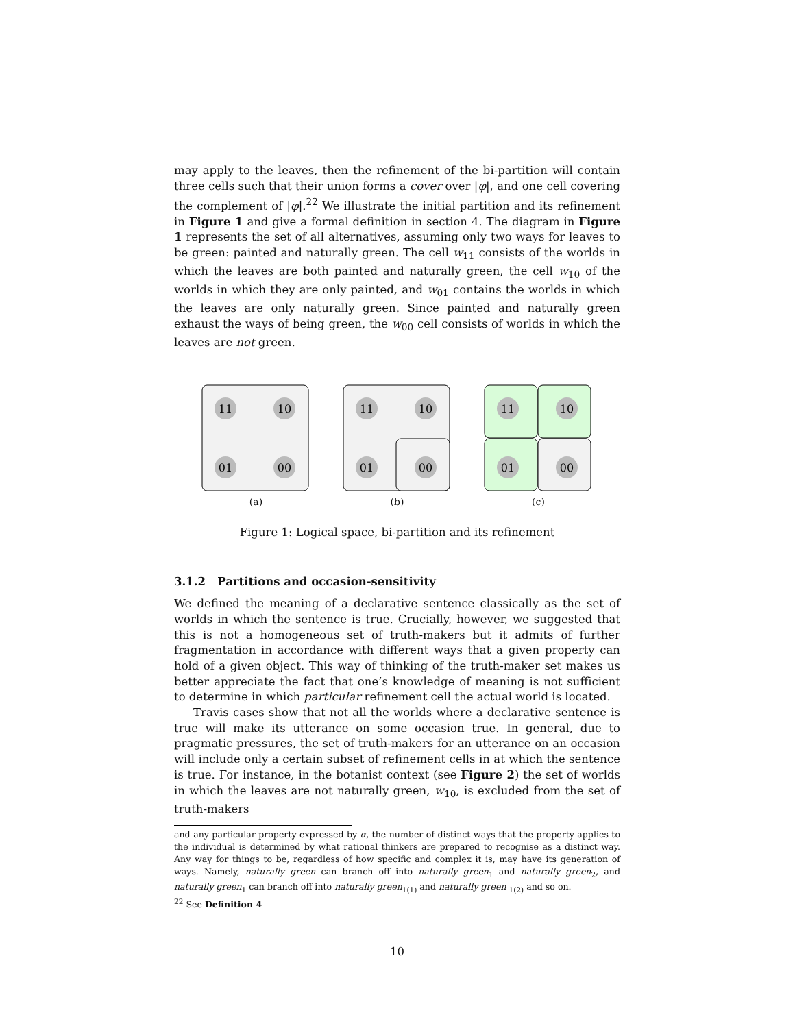may apply to the leaves, then the refinement of the bi-partition will contain three cells such that their union forms a cover over |φ|, and one cell covering the complement of |φ|.<sup>22</sup> We illustrate the initial partition and its refinement in Figure 1 and give a formal definition in section 4. The diagram in Figure 1 represents the set of all alternatives, assuming only two ways for leaves to be green: painted and naturally green. The cell w<sub>11</sub> consists of the worlds in which the leaves are both painted and naturally green, the cell w<sub>10</sub> of the worlds in which they are only painted, and w<sub>01</sub> contains the worlds in which the leaves are only naturally green. Since painted and naturally green exhaust the ways of being green, the w<sub>00</sub> cell consists of worlds in which the leaves are not green.
11
10
01
00
(a)
11
10
01
00
(b)
11
10
01
00
(c)
Figure 1: Logical space, bi-partition and its refinement
3.1.2 Partitions and occasion-sensitivity
We defined the meaning of a declarative sentence classically as the set of worlds in which the sentence is true. Crucially, however, we suggested that this is not a homogeneous set of truth-makers but it admits of further fragmentation in accordance with different ways that a given property can hold of a given object. This way of thinking of the truth-maker set makes us better appreciate the fact that one’s knowledge of meaning is not sufficient to determine in which particular refinement cell the actual world is located.
Travis cases show that not all the worlds where a declarative sentence is true will make its utterance on some occasion true. In general, due to pragmatic pressures, the set of truth-makers for an utterance on an occasion will include only a certain subset of refinement cells in at which the sentence is true. For instance, in the botanist context (see Figure 2) the set of worlds in which the leaves are not naturally green, w<sub>10</sub>, is excluded from the set of truth-makers
and any particular property expressed by α, the number of distinct ways that the property applies to the individual is determined by what rational thinkers are prepared to recognise as a distinct way. Any way for things to be, regardless of how specific and complex it is, may have its generation of ways. Namely, naturally green can branch off into naturally green<sub>1</sub> and naturally green<sub>2</sub>, and naturally green<sub>1</sub> can branch off into naturally green<sub>1(1)</sub> and naturally green <sub>1(2)</sub> and so on.
<sup>22</sup> See Definition 4
10